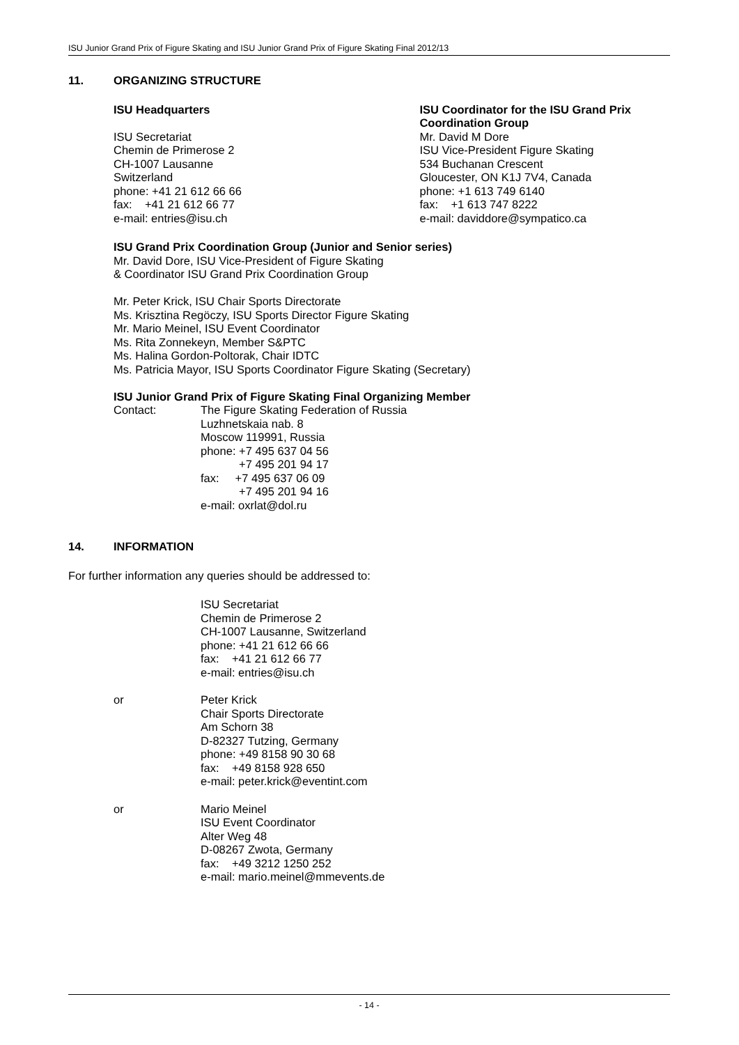ISU Junior Grand Prix of Figure Skating and ISU Junior Grand Prix of Figure Skating Final 2012/13
11. ORGANIZING STRUCTURE
ISU Headquarters
ISU Secretariat
Chemin de Primerose 2
CH-1007 Lausanne
Switzerland
phone: +41 21 612 66 66
fax: +41 21 612 66 77
e-mail: entries@isu.ch
ISU Coordinator for the ISU Grand Prix Coordination Group
Mr. David M Dore
ISU Vice-President Figure Skating
534 Buchanan Crescent
Gloucester, ON K1J 7V4, Canada
phone: +1 613 749 6140
fax: +1 613 747 8222
e-mail: daviddore@sympatico.ca
ISU Grand Prix Coordination Group (Junior and Senior series)
Mr. David Dore, ISU Vice-President of Figure Skating
& Coordinator ISU Grand Prix Coordination Group
Mr. Peter Krick, ISU Chair Sports Directorate
Ms. Krisztina Regöczy, ISU Sports Director Figure Skating
Mr. Mario Meinel, ISU Event Coordinator
Ms. Rita Zonnekeyn, Member S&PTC
Ms. Halina Gordon-Poltorak, Chair IDTC
Ms. Patricia Mayor, ISU Sports Coordinator Figure Skating (Secretary)
ISU Junior Grand Prix of Figure Skating Final Organizing Member
Contact: The Figure Skating Federation of Russia
Luzhnetskaia nab. 8
Moscow 119991, Russia
phone: +7 495 637 04 56
+7 495 201 94 17
fax: +7 495 637 06 09
+7 495 201 94 16
e-mail: oxrlat@dol.ru
14. INFORMATION
For further information any queries should be addressed to:
ISU Secretariat
Chemin de Primerose 2
CH-1007 Lausanne, Switzerland
phone: +41 21 612 66 66
fax: +41 21 612 66 77
e-mail: entries@isu.ch
or Peter Krick
Chair Sports Directorate
Am Schorn 38
D-82327 Tutzing, Germany
phone: +49 8158 90 30 68
fax: +49 8158 928 650
e-mail: peter.krick@eventint.com
or Mario Meinel
ISU Event Coordinator
Alter Weg 48
D-08267 Zwota, Germany
fax: +49 3212 1250 252
e-mail: mario.meinel@mmevents.de
- 14 -